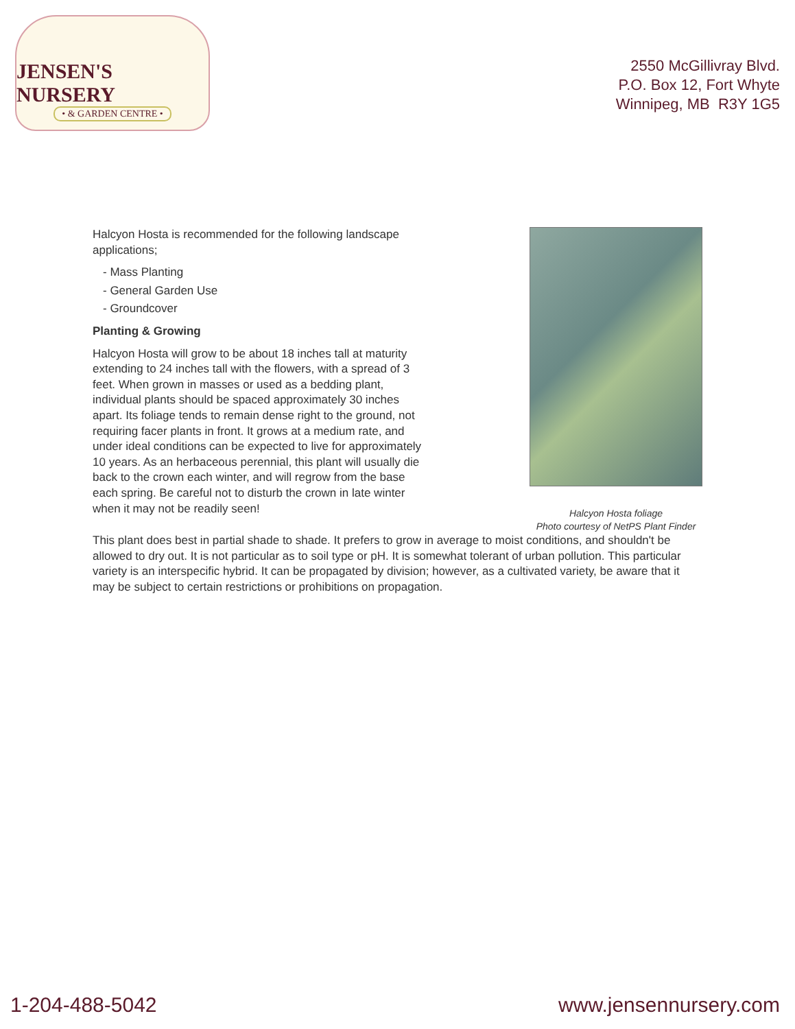JENSEN'S NURSERY
• & GARDEN CENTRE •
2550 McGillivray Blvd.
P.O. Box 12, Fort Whyte
Winnipeg, MB R3Y 1G5
Halcyon Hosta is recommended for the following landscape applications;
- Mass Planting
- General Garden Use
- Groundcover
Planting & Growing
Halcyon Hosta will grow to be about 18 inches tall at maturity extending to 24 inches tall with the flowers, with a spread of 3 feet. When grown in masses or used as a bedding plant, individual plants should be spaced approximately 30 inches apart. Its foliage tends to remain dense right to the ground, not requiring facer plants in front. It grows at a medium rate, and under ideal conditions can be expected to live for approximately 10 years. As an herbaceous perennial, this plant will usually die back to the crown each winter, and will regrow from the base each spring. Be careful not to disturb the crown in late winter when it may not be readily seen!
Halcyon Hosta foliage
Photo courtesy of NetPS Plant Finder
This plant does best in partial shade to shade. It prefers to grow in average to moist conditions, and shouldn't be allowed to dry out. It is not particular as to soil type or pH. It is somewhat tolerant of urban pollution. This particular variety is an interspecific hybrid. It can be propagated by division; however, as a cultivated variety, be aware that it may be subject to certain restrictions or prohibitions on propagation.
1-204-488-5042 www.jensennursery.com